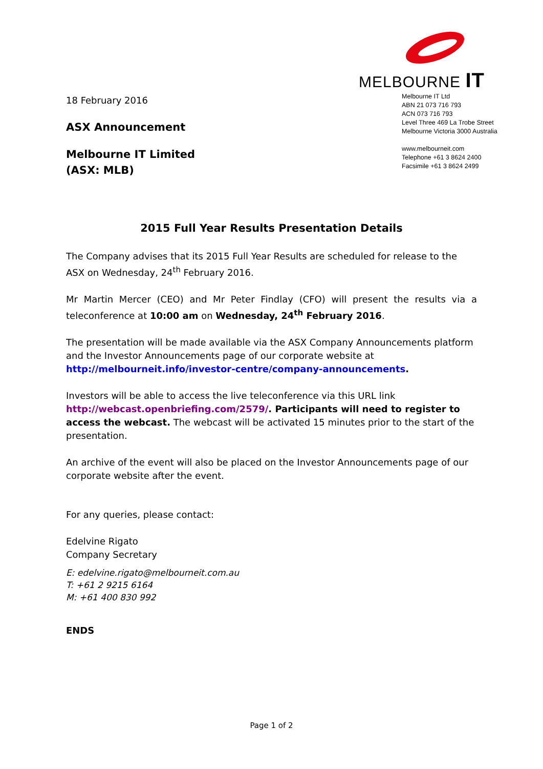18 February 2016
ASX Announcement
Melbourne IT Limited
(ASX: MLB)
MELBOURNE IT
Melbourne IT Ltd
ABN 21 073 716 793
ACN 073 716 793
Level Three 469 La Trobe Street
Melbourne Victoria 3000 Australia
www.melbourneit.com
Telephone +61 3 8624 2400
Facsimile +61 3 8624 2499
2015 Full Year Results Presentation Details
The Company advises that its 2015 Full Year Results are scheduled for release to the ASX on Wednesday, 24<sup>th</sup> February 2016.
Mr Martin Mercer (CEO) and Mr Peter Findlay (CFO) will present the results via a teleconference at 10:00 am on Wednesday, 24<sup>th</sup> February 2016.
The presentation will be made available via the ASX Company Announcements platform and the Investor Announcements page of our corporate website at http://melbourneit.info/investor-centre/company-announcements.
Investors will be able to access the live teleconference via this URL link http://webcast.openbriefing.com/2579/. Participants will need to register to access the webcast. The webcast will be activated 15 minutes prior to the start of the presentation.
An archive of the event will also be placed on the Investor Announcements page of our corporate website after the event.
For any queries, please contact:
Edelvine Rigato
Company Secretary
E: edelvine.rigato@melbourneit.com.au
T: +61 2 9215 6164
M: +61 400 830 992
ENDS
Page 1 of 2